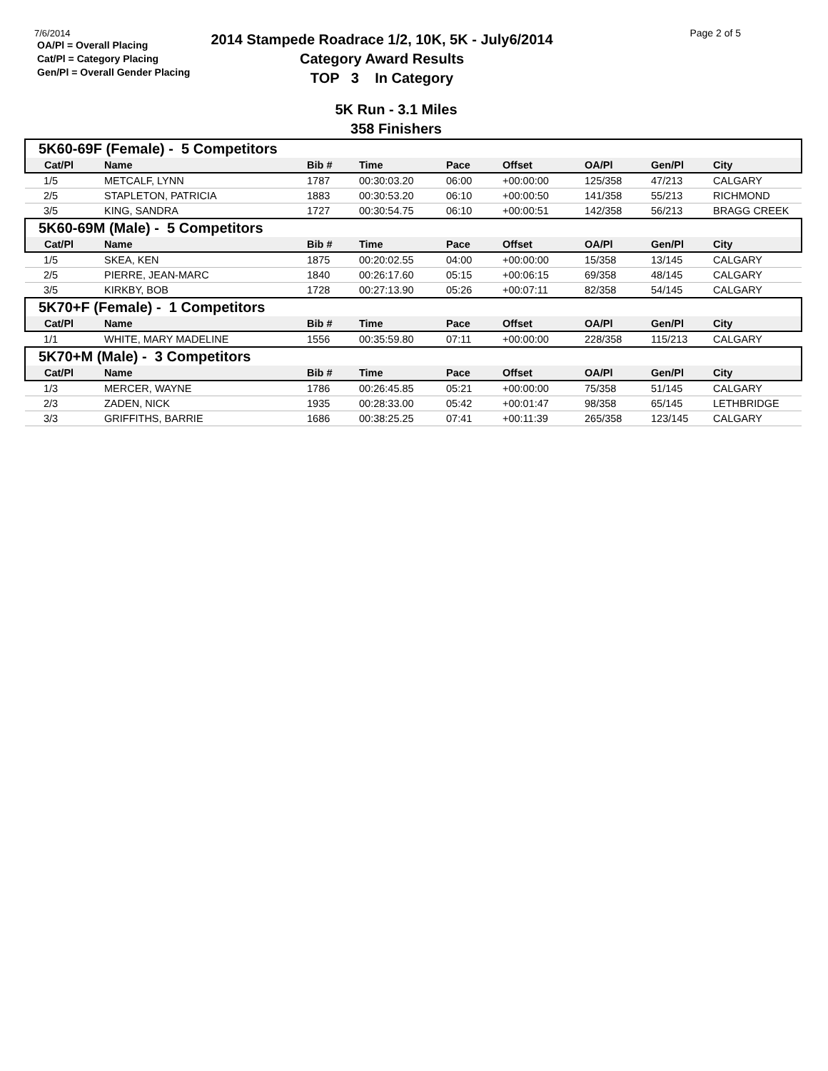7/6/2014
OA/Pl = Overall Placing
Cat/Pl = Category Placing
Gen/Pl = Overall Gender Placing
2014 Stampede Roadrace 1/2, 10K, 5K - July6/2014
Category Award Results
TOP 3 In Category
Page 2 of 5
5K Run - 3.1 Miles
358 Finishers
| 5K60-69F (Female) - 5 Competitors | | | | | | | | |
| Cat/Pl | Name | Bib # | Time | Pace | Offset | OA/Pl | Gen/Pl | City |
| 1/5 | METCALF, LYNN | 1787 | 00:30:03.20 | 06:00 | +00:00:00 | 125/358 | 47/213 | CALGARY |
| 2/5 | STAPLETON, PATRICIA | 1883 | 00:30:53.20 | 06:10 | +00:00:50 | 141/358 | 55/213 | RICHMOND |
| 3/5 | KING, SANDRA | 1727 | 00:30:54.75 | 06:10 | +00:00:51 | 142/358 | 56/213 | BRAGG CREEK |
| 5K60-69M (Male) - 5 Competitors | | | | | | | | |
| Cat/Pl | Name | Bib # | Time | Pace | Offset | OA/Pl | Gen/Pl | City |
| 1/5 | SKEA, KEN | 1875 | 00:20:02.55 | 04:00 | +00:00:00 | 15/358 | 13/145 | CALGARY |
| 2/5 | PIERRE, JEAN-MARC | 1840 | 00:26:17.60 | 05:15 | +00:06:15 | 69/358 | 48/145 | CALGARY |
| 3/5 | KIRKBY, BOB | 1728 | 00:27:13.90 | 05:26 | +00:07:11 | 82/358 | 54/145 | CALGARY |
| 5K70+F (Female) - 1 Competitors | | | | | | | | |
| Cat/Pl | Name | Bib # | Time | Pace | Offset | OA/Pl | Gen/Pl | City |
| 1/1 | WHITE, MARY MADELINE | 1556 | 00:35:59.80 | 07:11 | +00:00:00 | 228/358 | 115/213 | CALGARY |
| 5K70+M (Male) - 3 Competitors | | | | | | | | |
| Cat/Pl | Name | Bib # | Time | Pace | Offset | OA/Pl | Gen/Pl | City |
| 1/3 | MERCER, WAYNE | 1786 | 00:26:45.85 | 05:21 | +00:00:00 | 75/358 | 51/145 | CALGARY |
| 2/3 | ZADEN, NICK | 1935 | 00:28:33.00 | 05:42 | +00:01:47 | 98/358 | 65/145 | LETHBRIDGE |
| 3/3 | GRIFFITHS, BARRIE | 1686 | 00:38:25.25 | 07:41 | +00:11:39 | 265/358 | 123/145 | CALGARY |